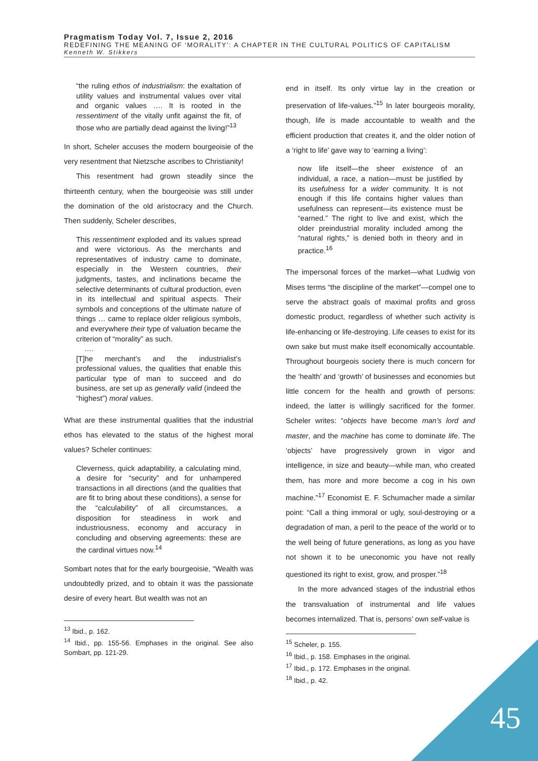Pragmatism Today Vol. 7, Issue 2, 2016
REDEFINING THE MEANING OF ‘MORALITY’: A CHAPTER IN THE CULTURAL POLITICS OF CAPITALISM
Kenneth W. Stikkers
“the ruling ethos of industrialism: the exaltation of utility values and instrumental values over vital and organic values …. It is rooted in the ressentiment of the vitally unfit against the fit, of those who are partially dead against the living!”<sup>13</sup>
In short, Scheler accuses the modern bourgeoisie of the very resentment that Nietzsche ascribes to Christianity!
This resentment had grown steadily since the thirteenth century, when the bourgeoisie was still under the domination of the old aristocracy and the Church. Then suddenly, Scheler describes,
This ressentiment exploded and its values spread and were victorious. As the merchants and representatives of industry came to dominate, especially in the Western countries, their judgments, tastes, and inclinations became the selective determinants of cultural production, even in its intellectual and spiritual aspects. Their symbols and conceptions of the ultimate nature of things … came to replace older religious symbols, and everywhere their type of valuation became the criterion of “morality” as such.
….
[T]he merchant’s and the industrialist’s professional values, the qualities that enable this particular type of man to succeed and do business, are set up as generally valid (indeed the “highest”) moral values.
What are these instrumental qualities that the industrial ethos has elevated to the status of the highest moral values? Scheler continues:
Cleverness, quick adaptability, a calculating mind, a desire for “security” and for unhampered transactions in all directions (and the qualities that are fit to bring about these conditions), a sense for the “calculability” of all circumstances, a disposition for steadiness in work and industriousness, economy and accuracy in concluding and observing agreements: these are the cardinal virtues now.<sup>14</sup>
Sombart notes that for the early bourgeoisie, “Wealth was undoubtedly prized, and to obtain it was the passionate desire of every heart. But wealth was not an
<sup>13</sup> Ibid., p. 162.
<sup>14</sup> Ibid., pp. 155-56. Emphases in the original. See also Sombart, pp. 121-29.
end in itself. Its only virtue lay in the creation or preservation of life-values.”<sup>15</sup> In later bourgeois morality, though, life is made accountable to wealth and the efficient production that creates it, and the older notion of a ‘right to life’ gave way to ‘earning a living’:
now life itself—the sheer existence of an individual, a race, a nation—must be justified by its usefulness for a wider community. It is not enough if this life contains higher values than usefulness can represent—its existence must be “earned.” The right to live and exist, which the older preindustrial morality included among the “natural rights,” is denied both in theory and in practice.<sup>16</sup>
The impersonal forces of the market—what Ludwig von Mises terms “the discipline of the market”—compel one to serve the abstract goals of maximal profits and gross domestic product, regardless of whether such activity is life-enhancing or life-destroying. Life ceases to exist for its own sake but must make itself economically accountable. Throughout bourgeois society there is much concern for the ‘health’ and ‘growth’ of businesses and economies but little concern for the health and growth of persons: indeed, the latter is willingly sacrificed for the former. Scheler writes: “objects have become man’s lord and master, and the machine has come to dominate life. The ‘objects’ have progressively grown in vigor and intelligence, in size and beauty—while man, who created them, has more and more become a cog in his own machine.”<sup>17</sup> Economist E. F. Schumacher made a similar point: “Call a thing immoral or ugly, soul-destroying or a degradation of man, a peril to the peace of the world or to the well being of future generations, as long as you have not shown it to be uneconomic you have not really questioned its right to exist, grow, and prosper.”<sup>18</sup>
In the more advanced stages of the industrial ethos the transvaluation of instrumental and life values becomes internalized. That is, persons’ own self-value is
<sup>15</sup> Scheler, p. 155.
<sup>16</sup> Ibid., p. 158. Emphases in the original.
<sup>17</sup> Ibid., p. 172. Emphases in the original.
<sup>18</sup> Ibid., p. 42.
45